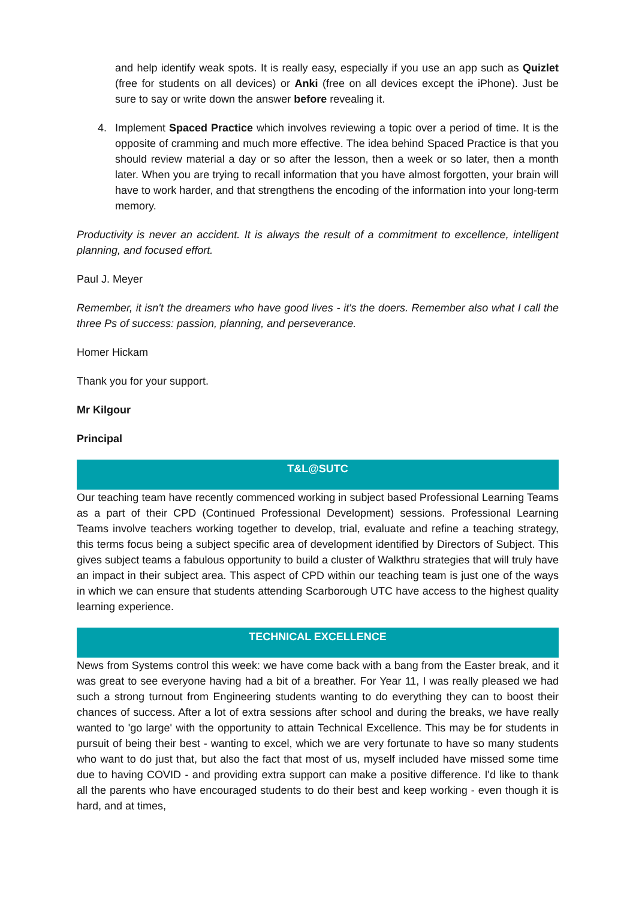and help identify weak spots. It is really easy, especially if you use an app such as Quizlet (free for students on all devices) or Anki (free on all devices except the iPhone). Just be sure to say or write down the answer before revealing it.
4. Implement Spaced Practice which involves reviewing a topic over a period of time. It is the opposite of cramming and much more effective. The idea behind Spaced Practice is that you should review material a day or so after the lesson, then a week or so later, then a month later. When you are trying to recall information that you have almost forgotten, your brain will have to work harder, and that strengthens the encoding of the information into your long-term memory.
Productivity is never an accident. It is always the result of a commitment to excellence, intelligent planning, and focused effort.
Paul J. Meyer
Remember, it isn't the dreamers who have good lives - it's the doers. Remember also what I call the three Ps of success: passion, planning, and perseverance.
Homer Hickam
Thank you for your support.
Mr Kilgour
Principal
T&L@SUTC
Our teaching team have recently commenced working in subject based Professional Learning Teams as a part of their CPD (Continued Professional Development) sessions. Professional Learning Teams involve teachers working together to develop, trial, evaluate and refine a teaching strategy, this terms focus being a subject specific area of development identified by Directors of Subject. This gives subject teams a fabulous opportunity to build a cluster of Walkthru strategies that will truly have an impact in their subject area. This aspect of CPD within our teaching team is just one of the ways in which we can ensure that students attending Scarborough UTC have access to the highest quality learning experience.
TECHNICAL EXCELLENCE
News from Systems control this week: we have come back with a bang from the Easter break, and it was great to see everyone having had a bit of a breather. For Year 11, I was really pleased we had such a strong turnout from Engineering students wanting to do everything they can to boost their chances of success. After a lot of extra sessions after school and during the breaks, we have really wanted to 'go large' with the opportunity to attain Technical Excellence. This may be for students in pursuit of being their best - wanting to excel, which we are very fortunate to have so many students who want to do just that, but also the fact that most of us, myself included have missed some time due to having COVID - and providing extra support can make a positive difference. I'd like to thank all the parents who have encouraged students to do their best and keep working - even though it is hard, and at times,